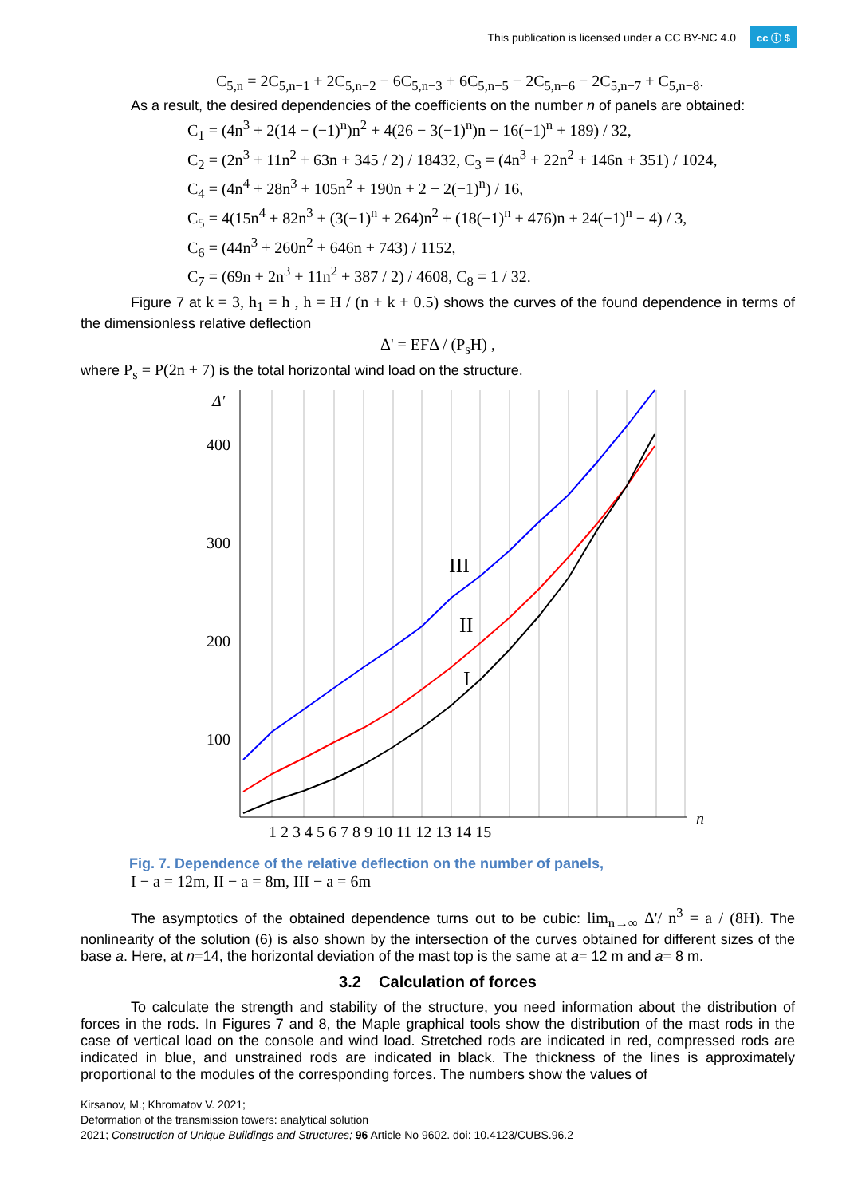This publication is licensed under a CC BY-NC 4.0 cc ⓘ $
C<sub>5,n</sub> = 2C<sub>5,n−1</sub> + 2C<sub>5,n−2</sub> − 6C<sub>5,n−3</sub> + 6C<sub>5,n−5</sub> − 2C<sub>5,n−6</sub> − 2C<sub>5,n−7</sub> + C<sub>5,n−8</sub>.
As a result, the desired dependencies of the coefficients on the number n of panels are obtained:
C<sub>1</sub> = (4n<sup>3</sup> + 2(14 − (−1)<sup>n</sup>)n<sup>2</sup> + 4(26 − 3(−1)<sup>n</sup>)n − 16(−1)<sup>n</sup> + 189) / 32,
C<sub>2</sub> = (2n<sup>3</sup> + 11n<sup>2</sup> + 63n + 345 / 2) / 18432, C<sub>3</sub> = (4n<sup>3</sup> + 22n<sup>2</sup> + 146n + 351) / 1024,
C<sub>4</sub> = (4n<sup>4</sup> + 28n<sup>3</sup> + 105n<sup>2</sup> + 190n + 2 − 2(−1)<sup>n</sup>) / 16,
C<sub>5</sub> = 4(15n<sup>4</sup> + 82n<sup>3</sup> + (3(−1)<sup>n</sup> + 264)n<sup>2</sup> + (18(−1)<sup>n</sup> + 476)n + 24(−1)<sup>n</sup> − 4) / 3,
C<sub>6</sub> = (44n<sup>3</sup> + 260n<sup>2</sup> + 646n + 743) / 1152,
C<sub>7</sub> = (69n + 2n<sup>3</sup> + 11n<sup>2</sup> + 387 / 2) / 4608, C<sub>8</sub> = 1 / 32.
Figure 7 at k = 3, h<sub>1</sub> = h , h = H / (n + k + 0.5) shows the curves of the found dependence in terms of the dimensionless relative deflection
Δ' = EFΔ / (P<sub>s</sub>H) ,
where P<sub>s</sub> = P(2n + 7) is the total horizontal wind load on the structure.
Δ'
400
300
200
100
1 2 3 4 5 6 7 8 9 10 11 12 13 14 15
n
III
II
I
Fig. 7. Dependence of the relative deflection on the number of panels,
I − a = 12m, II − a = 8m, III − a = 6m
The asymptotics of the obtained dependence turns out to be cubic: lim<sub>n→∞</sub> Δ'/ n<sup>3</sup> = a / (8H). The nonlinearity of the solution (6) is also shown by the intersection of the curves obtained for different sizes of the base a. Here, at n=14, the horizontal deviation of the mast top is the same at a= 12 m and a= 8 m.
3.2 Calculation of forces
To calculate the strength and stability of the structure, you need information about the distribution of forces in the rods. In Figures 7 and 8, the Maple graphical tools show the distribution of the mast rods in the case of vertical load on the console and wind load. Stretched rods are indicated in red, compressed rods are indicated in blue, and unstrained rods are indicated in black. The thickness of the lines is approximately proportional to the modules of the corresponding forces. The numbers show the values of
Kirsanov, M.; Khromatov V. 2021;
Deformation of the transmission towers: analytical solution
2021; Construction of Unique Buildings and Structures; 96 Article No 9602. doi: 10.4123/CUBS.96.2